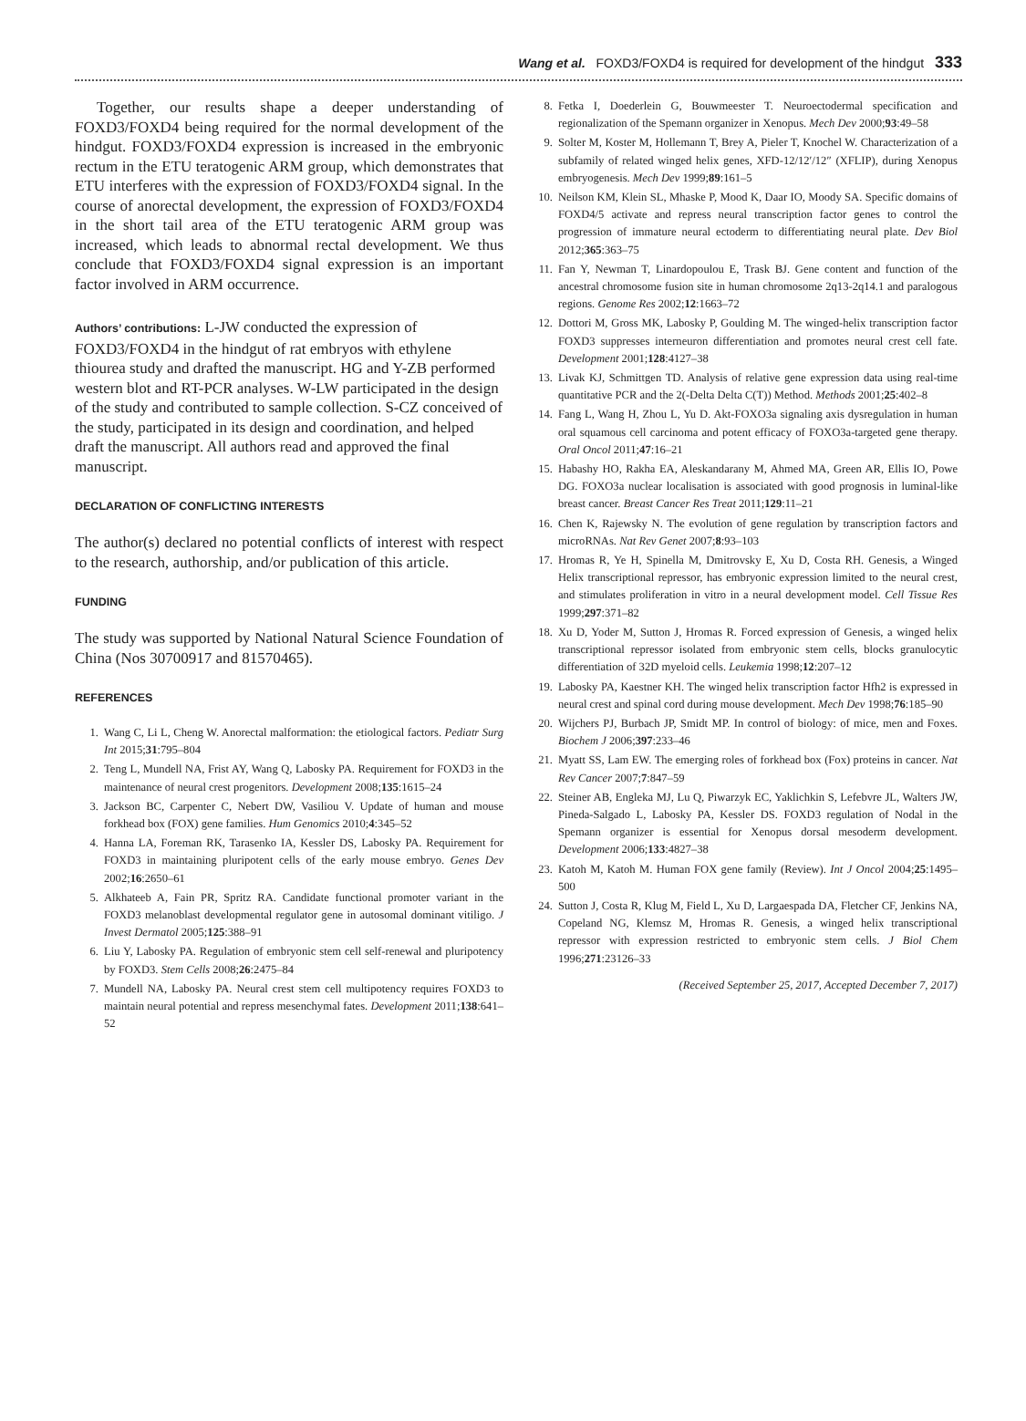Wang et al. FOXD3/FOXD4 is required for development of the hindgut 333
Together, our results shape a deeper understanding of FOXD3/FOXD4 being required for the normal development of the hindgut. FOXD3/FOXD4 expression is increased in the embryonic rectum in the ETU teratogenic ARM group, which demonstrates that ETU interferes with the expression of FOXD3/FOXD4 signal. In the course of anorectal development, the expression of FOXD3/FOXD4 in the short tail area of the ETU teratogenic ARM group was increased, which leads to abnormal rectal development. We thus conclude that FOXD3/FOXD4 signal expression is an important factor involved in ARM occurrence.
Authors’ contributions: L-JW conducted the expression of FOXD3/FOXD4 in the hindgut of rat embryos with ethylene thiourea study and drafted the manuscript. HG and Y-ZB performed western blot and RT-PCR analyses. W-LW participated in the design of the study and contributed to sample collection. S-CZ conceived of the study, participated in its design and coordination, and helped draft the manuscript. All authors read and approved the final manuscript.
DECLARATION OF CONFLICTING INTERESTS
The author(s) declared no potential conflicts of interest with respect to the research, authorship, and/or publication of this article.
FUNDING
The study was supported by National Natural Science Foundation of China (Nos 30700917 and 81570465).
REFERENCES
1. Wang C, Li L, Cheng W. Anorectal malformation: the etiological factors. Pediatr Surg Int 2015;31:795–804
2. Teng L, Mundell NA, Frist AY, Wang Q, Labosky PA. Requirement for FOXD3 in the maintenance of neural crest progenitors. Development 2008;135:1615–24
3. Jackson BC, Carpenter C, Nebert DW, Vasiliou V. Update of human and mouse forkhead box (FOX) gene families. Hum Genomics 2010;4:345–52
4. Hanna LA, Foreman RK, Tarasenko IA, Kessler DS, Labosky PA. Requirement for FOXD3 in maintaining pluripotent cells of the early mouse embryo. Genes Dev 2002;16:2650–61
5. Alkhateeb A, Fain PR, Spritz RA. Candidate functional promoter variant in the FOXD3 melanoblast developmental regulator gene in autosomal dominant vitiligo. J Invest Dermatol 2005;125:388–91
6. Liu Y, Labosky PA. Regulation of embryonic stem cell self-renewal and pluripotency by FOXD3. Stem Cells 2008;26:2475–84
7. Mundell NA, Labosky PA. Neural crest stem cell multipotency requires FOXD3 to maintain neural potential and repress mesenchymal fates. Development 2011;138:641–52
8. Fetka I, Doederlein G, Bouwmeester T. Neuroectodermal specification and regionalization of the Spemann organizer in Xenopus. Mech Dev 2000;93:49–58
9. Solter M, Koster M, Hollemann T, Brey A, Pieler T, Knochel W. Characterization of a subfamily of related winged helix genes, XFD-12/12′/12″ (XFLIP), during Xenopus embryogenesis. Mech Dev 1999;89:161–5
10. Neilson KM, Klein SL, Mhaske P, Mood K, Daar IO, Moody SA. Specific domains of FOXD4/5 activate and repress neural transcription factor genes to control the progression of immature neural ectoderm to differentiating neural plate. Dev Biol 2012;365:363–75
11. Fan Y, Newman T, Linardopoulou E, Trask BJ. Gene content and function of the ancestral chromosome fusion site in human chromosome 2q13-2q14.1 and paralogous regions. Genome Res 2002;12:1663–72
12. Dottori M, Gross MK, Labosky P, Goulding M. The winged-helix transcription factor FOXD3 suppresses interneuron differentiation and promotes neural crest cell fate. Development 2001;128:4127–38
13. Livak KJ, Schmittgen TD. Analysis of relative gene expression data using real-time quantitative PCR and the 2(-Delta Delta C(T)) Method. Methods 2001;25:402–8
14. Fang L, Wang H, Zhou L, Yu D. Akt-FOXO3a signaling axis dysregulation in human oral squamous cell carcinoma and potent efficacy of FOXO3a-targeted gene therapy. Oral Oncol 2011;47:16–21
15. Habashy HO, Rakha EA, Aleskandarany M, Ahmed MA, Green AR, Ellis IO, Powe DG. FOXO3a nuclear localisation is associated with good prognosis in luminal-like breast cancer. Breast Cancer Res Treat 2011;129:11–21
16. Chen K, Rajewsky N. The evolution of gene regulation by transcription factors and microRNAs. Nat Rev Genet 2007;8:93–103
17. Hromas R, Ye H, Spinella M, Dmitrovsky E, Xu D, Costa RH. Genesis, a Winged Helix transcriptional repressor, has embryonic expression limited to the neural crest, and stimulates proliferation in vitro in a neural development model. Cell Tissue Res 1999;297:371–82
18. Xu D, Yoder M, Sutton J, Hromas R. Forced expression of Genesis, a winged helix transcriptional repressor isolated from embryonic stem cells, blocks granulocytic differentiation of 32D myeloid cells. Leukemia 1998;12:207–12
19. Labosky PA, Kaestner KH. The winged helix transcription factor Hfh2 is expressed in neural crest and spinal cord during mouse development. Mech Dev 1998;76:185–90
20. Wijchers PJ, Burbach JP, Smidt MP. In control of biology: of mice, men and Foxes. Biochem J 2006;397:233–46
21. Myatt SS, Lam EW. The emerging roles of forkhead box (Fox) proteins in cancer. Nat Rev Cancer 2007;7:847–59
22. Steiner AB, Engleka MJ, Lu Q, Piwarzyk EC, Yaklichkin S, Lefebvre JL, Walters JW, Pineda-Salgado L, Labosky PA, Kessler DS. FOXD3 regulation of Nodal in the Spemann organizer is essential for Xenopus dorsal mesoderm development. Development 2006;133:4827–38
23. Katoh M, Katoh M. Human FOX gene family (Review). Int J Oncol 2004;25:1495–500
24. Sutton J, Costa R, Klug M, Field L, Xu D, Largaespada DA, Fletcher CF, Jenkins NA, Copeland NG, Klemsz M, Hromas R. Genesis, a winged helix transcriptional repressor with expression restricted to embryonic stem cells. J Biol Chem 1996;271:23126–33
(Received September 25, 2017, Accepted December 7, 2017)